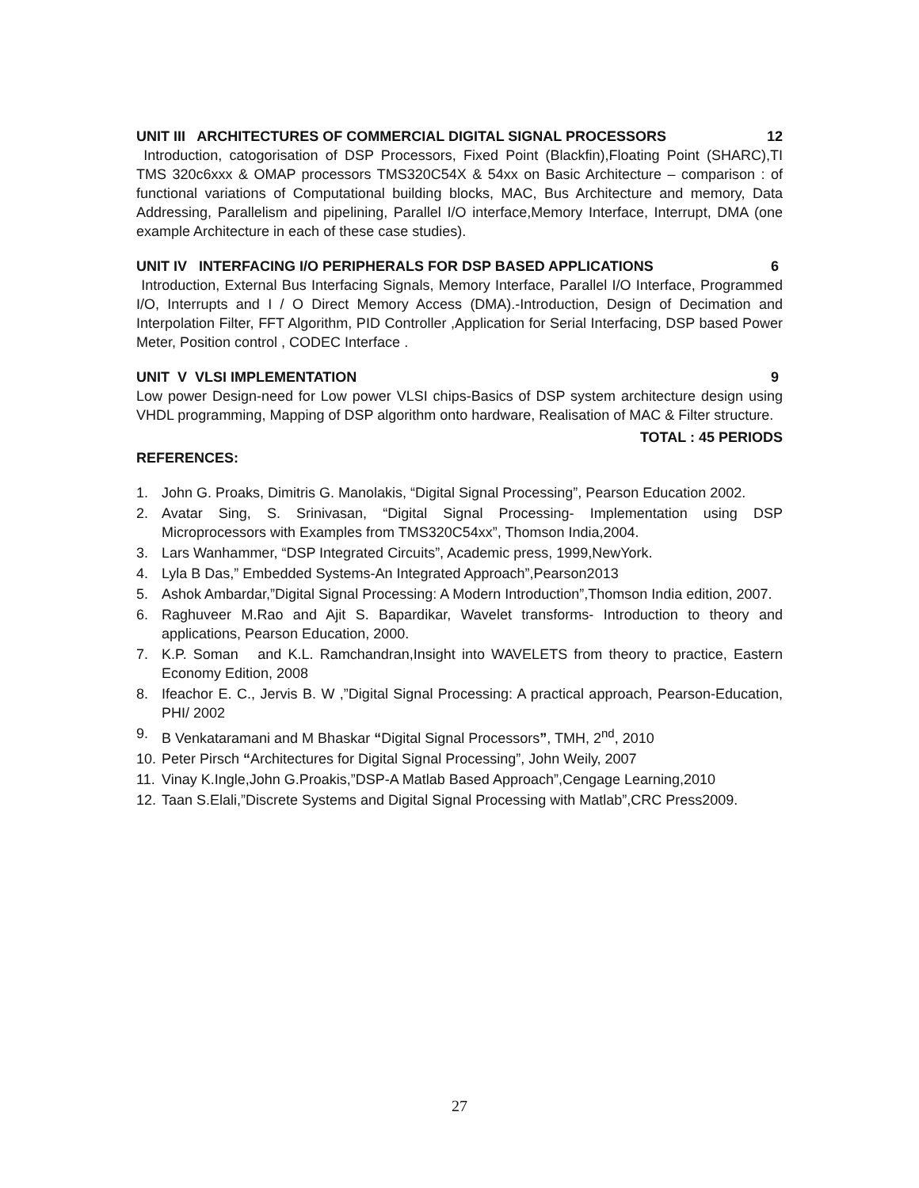UNIT III ARCHITECTURES OF COMMERCIAL DIGITAL SIGNAL PROCESSORS 12
Introduction, catogorisation of DSP Processors, Fixed Point (Blackfin),Floating Point (SHARC),TI TMS 320c6xxx & OMAP processors TMS320C54X & 54xx on Basic Architecture – comparison : of functional variations of Computational building blocks, MAC, Bus Architecture and memory, Data Addressing, Parallelism and pipelining, Parallel I/O interface,Memory Interface, Interrupt, DMA (one example Architecture in each of these case studies).
UNIT IV INTERFACING I/O PERIPHERALS FOR DSP BASED APPLICATIONS 6
Introduction, External Bus Interfacing Signals, Memory Interface, Parallel I/O Interface, Programmed I/O, Interrupts and I / O Direct Memory Access (DMA).-Introduction, Design of Decimation and Interpolation Filter, FFT Algorithm, PID Controller ,Application for Serial Interfacing, DSP based Power Meter, Position control , CODEC Interface .
UNIT V VLSI IMPLEMENTATION 9
Low power Design-need for Low power VLSI chips-Basics of DSP system architecture design using VHDL programming, Mapping of DSP algorithm onto hardware, Realisation of MAC & Filter structure.
TOTAL : 45 PERIODS
REFERENCES:
1. John G. Proaks, Dimitris G. Manolakis, “Digital Signal Processing”, Pearson Education 2002.
2. Avatar Sing, S. Srinivasan, “Digital Signal Processing- Implementation using DSP Microprocessors with Examples from TMS320C54xx”, Thomson India,2004.
3. Lars Wanhammer, “DSP Integrated Circuits”, Academic press, 1999,NewYork.
4. Lyla B Das,” Embedded Systems-An Integrated Approach”,Pearson2013
5. Ashok Ambardar,”Digital Signal Processing: A Modern Introduction”,Thomson India edition, 2007.
6. Raghuveer M.Rao and Ajit S. Bapardikar, Wavelet transforms- Introduction to theory and applications, Pearson Education, 2000.
7. K.P. Soman and K.L. Ramchandran,Insight into WAVELETS from theory to practice, Eastern Economy Edition, 2008
8. Ifeachor E. C., Jervis B. W ,”Digital Signal Processing: A practical approach, Pearson-Education, PHI/ 2002
9. B Venkataramani and M Bhaskar “Digital Signal Processors”, TMH, 2<sup>nd</sup>, 2010
10. Peter Pirsch “Architectures for Digital Signal Processing”, John Weily, 2007
11. Vinay K.Ingle,John G.Proakis,”DSP-A Matlab Based Approach”,Cengage Learning,2010
12. Taan S.Elali,”Discrete Systems and Digital Signal Processing with Matlab”,CRC Press2009.
27